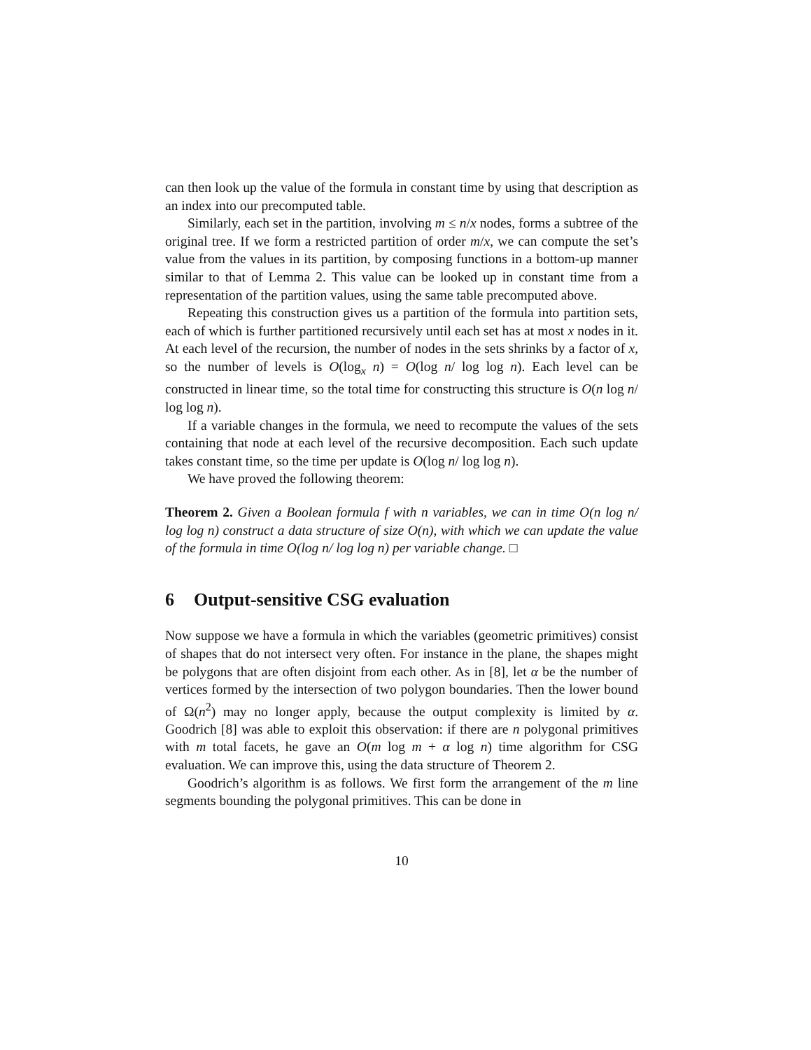can then look up the value of the formula in constant time by using that description as an index into our precomputed table.
Similarly, each set in the partition, involving m ≤ n/x nodes, forms a subtree of the original tree. If we form a restricted partition of order m/x, we can compute the set’s value from the values in its partition, by composing functions in a bottom-up manner similar to that of Lemma 2. This value can be looked up in constant time from a representation of the partition values, using the same table precomputed above.
Repeating this construction gives us a partition of the formula into partition sets, each of which is further partitioned recursively until each set has at most x nodes in it. At each level of the recursion, the number of nodes in the sets shrinks by a factor of x, so the number of levels is O(log<sub>x</sub> n) = O(log n/ log log n). Each level can be constructed in linear time, so the total time for constructing this structure is O(n log n/ log log n).
If a variable changes in the formula, we need to recompute the values of the sets containing that node at each level of the recursive decomposition. Each such update takes constant time, so the time per update is O(log n/ log log n).
We have proved the following theorem:
Theorem 2. Given a Boolean formula f with n variables, we can in time O(n log n/ log log n) construct a data structure of size O(n), with which we can update the value of the formula in time O(log n/ log log n) per variable change. □
6 Output-sensitive CSG evaluation
Now suppose we have a formula in which the variables (geometric primitives) consist of shapes that do not intersect very often. For instance in the plane, the shapes might be polygons that are often disjoint from each other. As in [8], let α be the number of vertices formed by the intersection of two polygon boundaries. Then the lower bound of Ω(n<sup>2</sup>) may no longer apply, because the output complexity is limited by α. Goodrich [8] was able to exploit this observation: if there are n polygonal primitives with m total facets, he gave an O(m log m + α log n) time algorithm for CSG evaluation. We can improve this, using the data structure of Theorem 2.
Goodrich’s algorithm is as follows. We first form the arrangement of the m line segments bounding the polygonal primitives. This can be done in
10